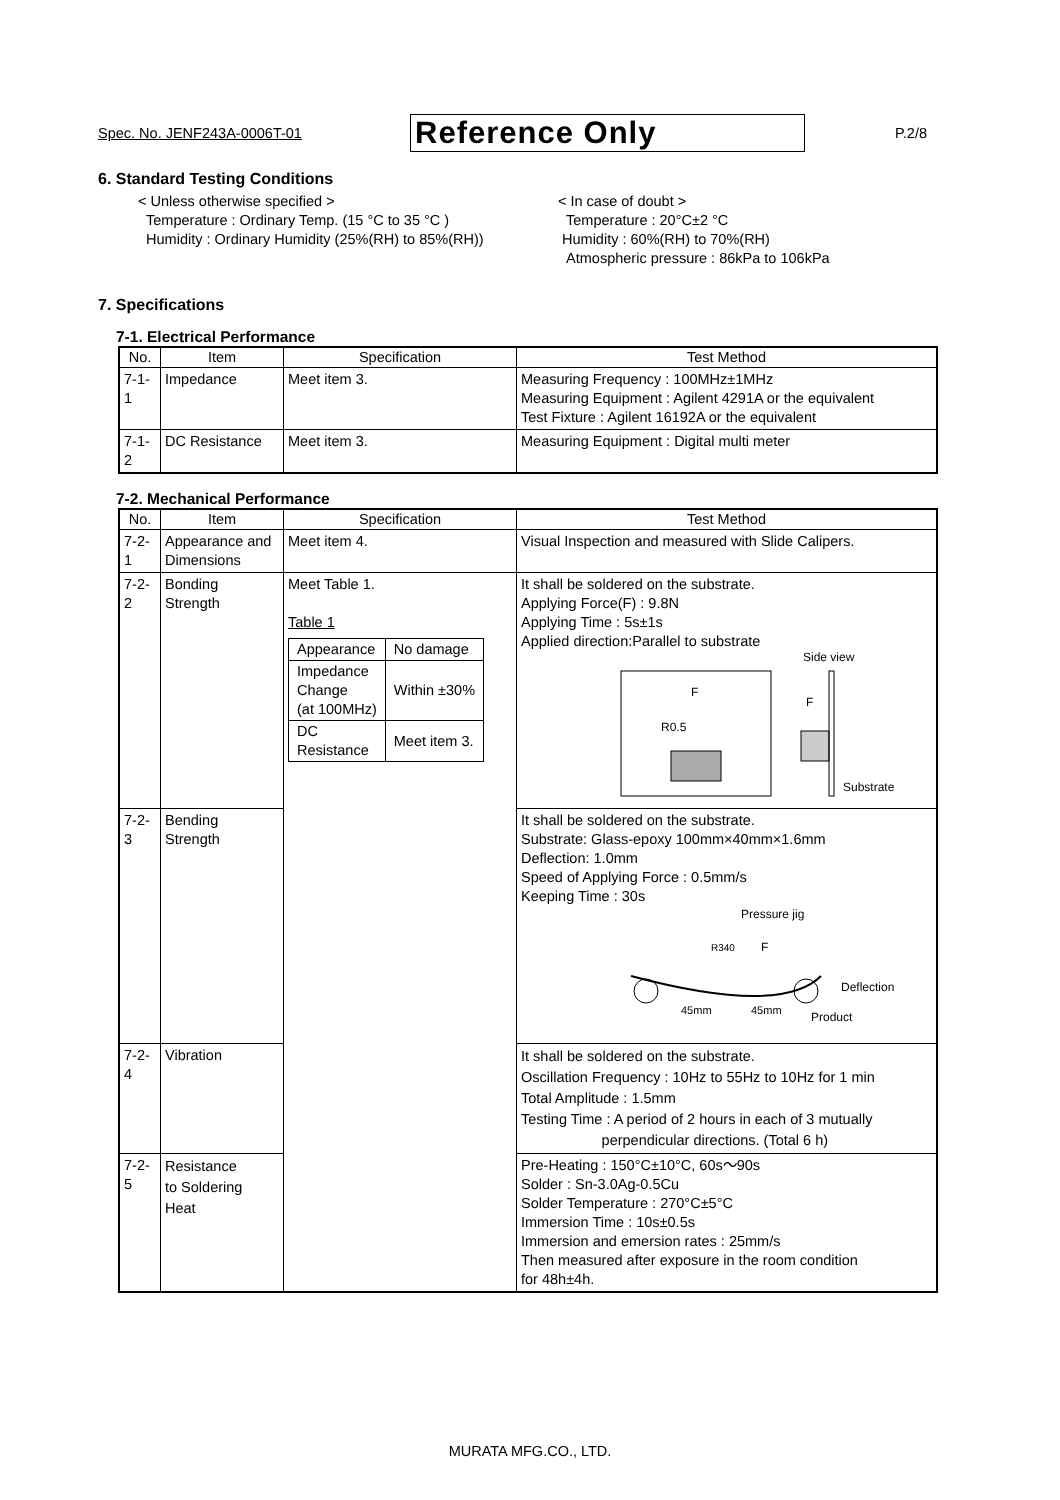Spec. No. JENF243A-0006T-01 Reference Only P.2/8
6. Standard Testing Conditions
< Unless otherwise specified >
Temperature : Ordinary Temp. (15 °C to 35 °C )
Humidity : Ordinary Humidity (25%(RH) to 85%(RH))
< In case of doubt >
Temperature : 20°C±2 °C
Humidity : 60%(RH) to 70%(RH)
Atmospheric pressure : 86kPa to 106kPa
7. Specifications
7-1. Electrical Performance
| No. | Item | Specification | Test Method |
| --- | --- | --- | --- |
| 7-1-1 | Impedance | Meet item 3. | Measuring Frequency : 100MHz±1MHz Measuring Equipment : Agilent 4291A or the equivalent Test Fixture : Agilent 16192A or the equivalent |
| 7-1-2 | DC Resistance | Meet item 3. | Measuring Equipment : Digital multi meter |
7-2. Mechanical Performance
| No. | Item | Specification | Test Method |
| --- | --- | --- | --- |
| 7-2-1 | Appearance and Dimensions | Meet item 4. | Visual Inspection and measured with Slide Calipers. |
| 7-2-2 | Bonding Strength | Meet Table 1. Table 1 / Appearance / No damage / / Impedance Change (at 100MHz) / Within ±30% / / DC Resistance / Meet item 3. / | It shall be soldered on the substrate. Applying Force(F) : 9.8N Applying Time : 5s±1s Applied direction:Parallel to substrate R0.5 F Side view F Substrate |
| 7-2-3 | Bending Strength | | It shall be soldered on the substrate. Substrate: Glass-epoxy 100mm×40mm×1.6mm Deflection: 1.0mm Speed of Applying Force : 0.5mm/s Keeping Time : 30s Pressure jig R340 F Deflection 45mm 45mm Product |
| 7-2-4 | Vibration | | It shall be soldered on the substrate. Oscillation Frequency : 10Hz to 55Hz to 10Hz for 1 min Total Amplitude : 1.5mm Testing Time : A period of 2 hours in each of 3 mutually perpendicular directions. (Total 6 h) |
| 7-2-5 | Resistance to Soldering Heat | | Pre-Heating : 150°C±10°C, 60s～90s Solder : Sn-3.0Ag-0.5Cu Solder Temperature : 270°C±5°C Immersion Time : 10s±0.5s Immersion and emersion rates : 25mm/s Then measured after exposure in the room condition for 48h±4h. |
MURATA MFG.CO., LTD.